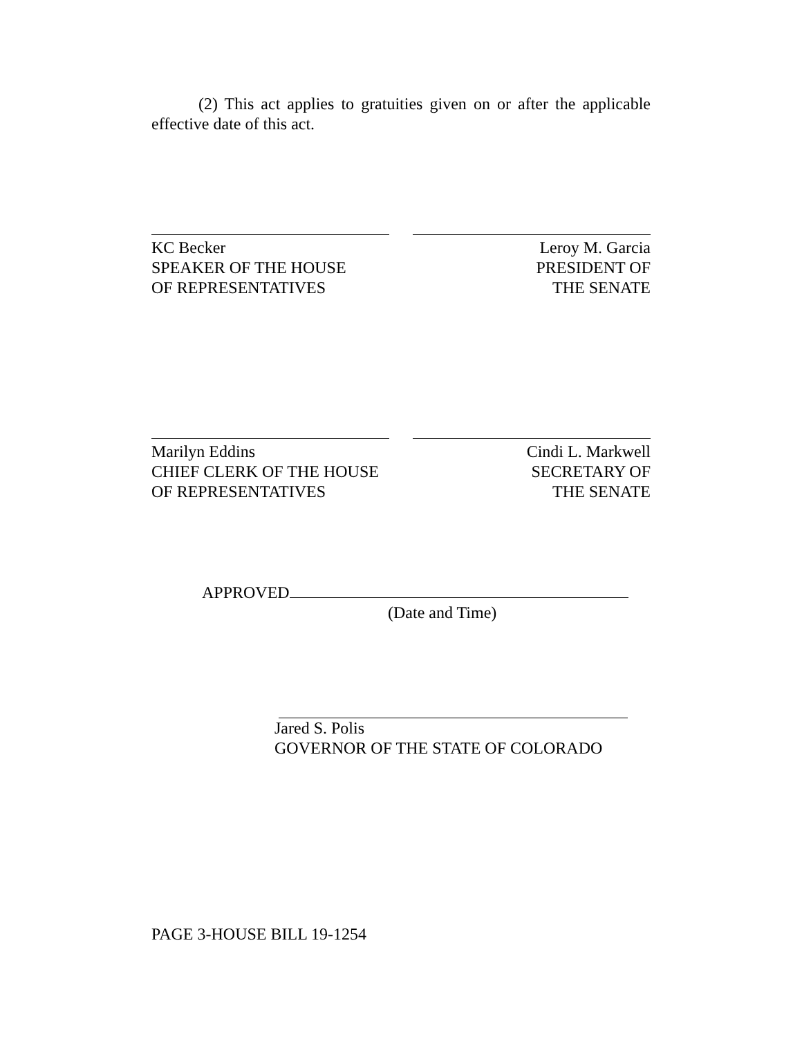(2) This act applies to gratuities given on or after the applicable effective date of this act.
KC Becker
SPEAKER OF THE HOUSE
OF REPRESENTATIVES
Leroy M. Garcia
PRESIDENT OF
THE SENATE
Marilyn Eddins
CHIEF CLERK OF THE HOUSE
OF REPRESENTATIVES
Cindi L. Markwell
SECRETARY OF
THE SENATE
APPROVED
(Date and Time)
Jared S. Polis
GOVERNOR OF THE STATE OF COLORADO
PAGE 3-HOUSE BILL 19-1254